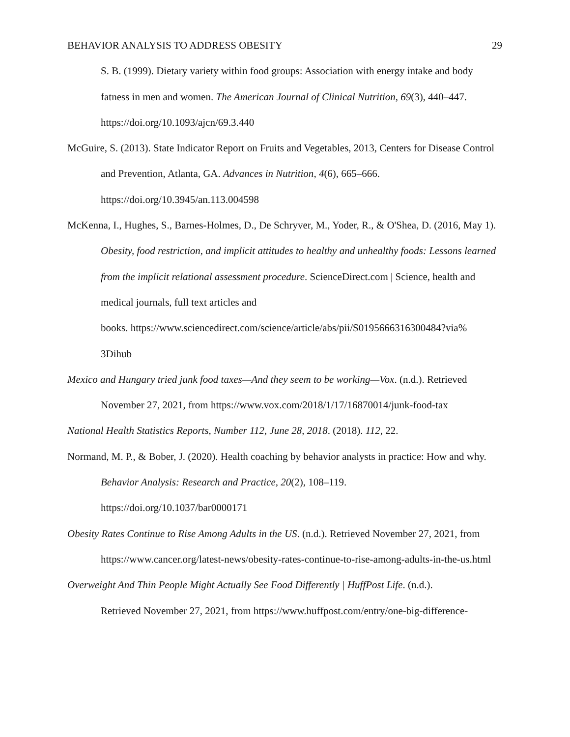BEHAVIOR ANALYSIS TO ADDRESS OBESITY 29
S. B. (1999). Dietary variety within food groups: Association with energy intake and body fatness in men and women. The American Journal of Clinical Nutrition, 69(3), 440–447. https://doi.org/10.1093/ajcn/69.3.440
McGuire, S. (2013). State Indicator Report on Fruits and Vegetables, 2013, Centers for Disease Control and Prevention, Atlanta, GA. Advances in Nutrition, 4(6), 665–666. https://doi.org/10.3945/an.113.004598
McKenna, I., Hughes, S., Barnes-Holmes, D., De Schryver, M., Yoder, R., & O'Shea, D. (2016, May 1). Obesity, food restriction, and implicit attitudes to healthy and unhealthy foods: Lessons learned from the implicit relational assessment procedure. ScienceDirect.com | Science, health and medical journals, full text articles and
books. https://www.sciencedirect.com/science/article/abs/pii/S0195666316300484?via%
3Dihub
Mexico and Hungary tried junk food taxes—And they seem to be working—Vox. (n.d.). Retrieved November 27, 2021, from https://www.vox.com/2018/1/17/16870014/junk-food-tax
National Health Statistics Reports, Number 112, June 28, 2018. (2018). 112, 22.
Normand, M. P., & Bober, J. (2020). Health coaching by behavior analysts in practice: How and why. Behavior Analysis: Research and Practice, 20(2), 108–119.
https://doi.org/10.1037/bar0000171
Obesity Rates Continue to Rise Among Adults in the US. (n.d.). Retrieved November 27, 2021, from https://www.cancer.org/latest-news/obesity-rates-continue-to-rise-among-adults-in-the-us.html
Overweight And Thin People Might Actually See Food Differently | HuffPost Life. (n.d.).
Retrieved November 27, 2021, from https://www.huffpost.com/entry/one-big-difference-